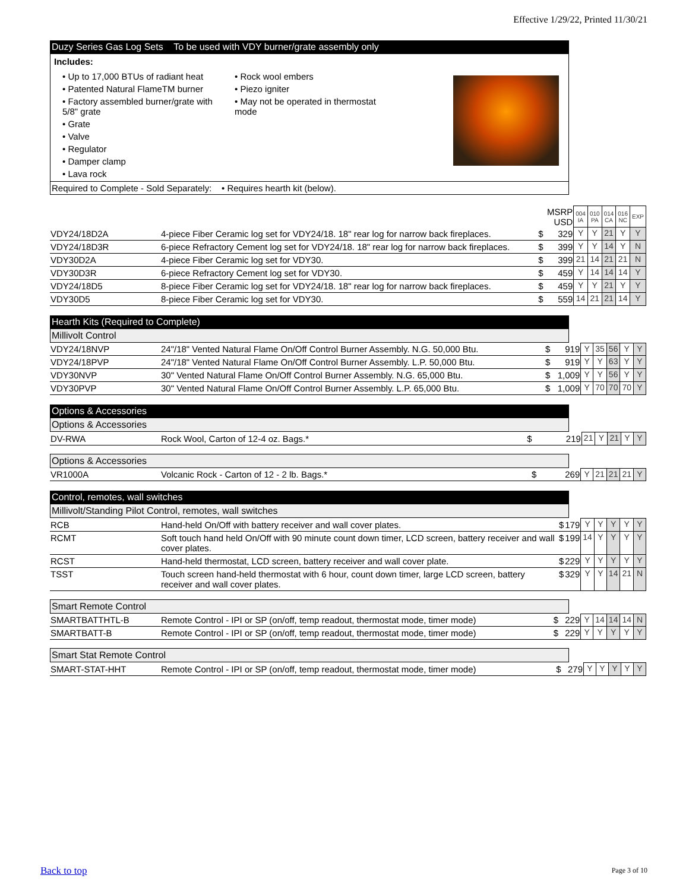Effective 1/29/22, Printed 11/30/21
Duzy Series Gas Log Sets To be used with VDY burner/grate assembly only
Includes:
• Up to 17,000 BTUs of radiant heat
• Patented Natural FlameTM burner
• Factory assembled burner/grate with 5/8" grate
• Grate
• Valve
• Regulator
• Damper clamp
• Lava rock
• Rock wool embers
• Piezo igniter
• May not be operated in thermostat mode
Required to Complete - Sold Separately: • Requires hearth kit (below).
| | | | MSRP USD | 004 IA | 010 PA | 014 CA | 016 NC | EXP |
| --- | --- | --- | --- | --- | --- | --- | --- | --- |
| VDY24/18D2A | 4-piece Fiber Ceramic log set for VDY24/18. 18" rear log for narrow back fireplaces. | $ | 329 | Y | Y | 21 | Y | Y |
| VDY24/18D3R | 6-piece Refractory Cement log set for VDY24/18. 18" rear log for narrow back fireplaces. | $ | 399 | Y | Y | 14 | Y | N |
| VDY30D2A | 4-piece Fiber Ceramic log set for VDY30. | $ | 399 | 21 | 14 | 21 | 21 | N |
| VDY30D3R | 6-piece Refractory Cement log set for VDY30. | $ | 459 | Y | 14 | 14 | 14 | Y |
| VDY24/18D5 | 8-piece Fiber Ceramic log set for VDY24/18. 18" rear log for narrow back fireplaces. | $ | 459 | Y | Y | 21 | Y | Y |
| VDY30D5 | 8-piece Fiber Ceramic log set for VDY30. | $ | 559 | 14 | 21 | 21 | 14 | Y |
Hearth Kits (Required to Complete)
Millivolt Control
| VDY24/18NVP | 24"/18" Vented Natural Flame On/Off Control Burner Assembly. N.G. 50,000 Btu. | $ | 919 | Y | 35 | 56 | Y | Y |
| VDY24/18PVP | 24"/18" Vented Natural Flame On/Off Control Burner Assembly. L.P. 50,000 Btu. | $ | 919 | Y | Y | 63 | Y | Y |
| VDY30NVP | 30" Vented Natural Flame On/Off Control Burner Assembly. N.G. 65,000 Btu. | $ | 1,009 | Y | Y | 56 | Y | Y |
| VDY30PVP | 30" Vented Natural Flame On/Off Control Burner Assembly. L.P. 65,000 Btu. | $ | 1,009 | Y | 70 | 70 | 70 | Y |
Options & Accessories
Options & Accessories
| DV-RWA | Rock Wool, Carton of 12-4 oz. Bags.* | $ | 219 | 21 | Y | 21 | Y | Y |
Options & Accessories
| VR1000A | Volcanic Rock - Carton of 12 - 2 lb. Bags.* | $ | 269 | Y | 21 | 21 | 21 | Y |
Control, remotes, wall switches
Millivolt/Standing Pilot Control, remotes, wall switches
| RCB | Hand-held On/Off with battery receiver and wall cover plates. | $ | 179 | Y | Y | Y | Y | Y |
| RCMT | Soft touch hand held On/Off with 90 minute count down timer, LCD screen, battery receiver and wall cover plates. | $ | 199 | 14 | Y | Y | Y | Y |
| RCST | Hand-held thermostat, LCD screen, battery receiver and wall cover plate. | $ | 229 | Y | Y | Y | Y | Y |
| TSST | Touch screen hand-held thermostat with 6 hour, count down timer, large LCD screen, battery receiver and wall cover plates. | $ | 329 | Y | Y | 14 | 21 | N |
Smart Remote Control
| SMARTBATTHTL-B | Remote Control - IPI or SP (on/off, temp readout, thermostat mode, timer mode) | $ | 229 | Y | 14 | 14 | 14 | N |
| SMARTBATT-B | Remote Control - IPI or SP (on/off, temp readout, thermostat mode, timer mode) | $ | 229 | Y | Y | Y | Y | Y |
Smart Stat Remote Control
| SMART-STAT-HHT | Remote Control - IPI or SP (on/off, temp readout, thermostat mode, timer mode) | $ | 279 | Y | Y | Y | Y | Y |
Back to top Page 3 of 10